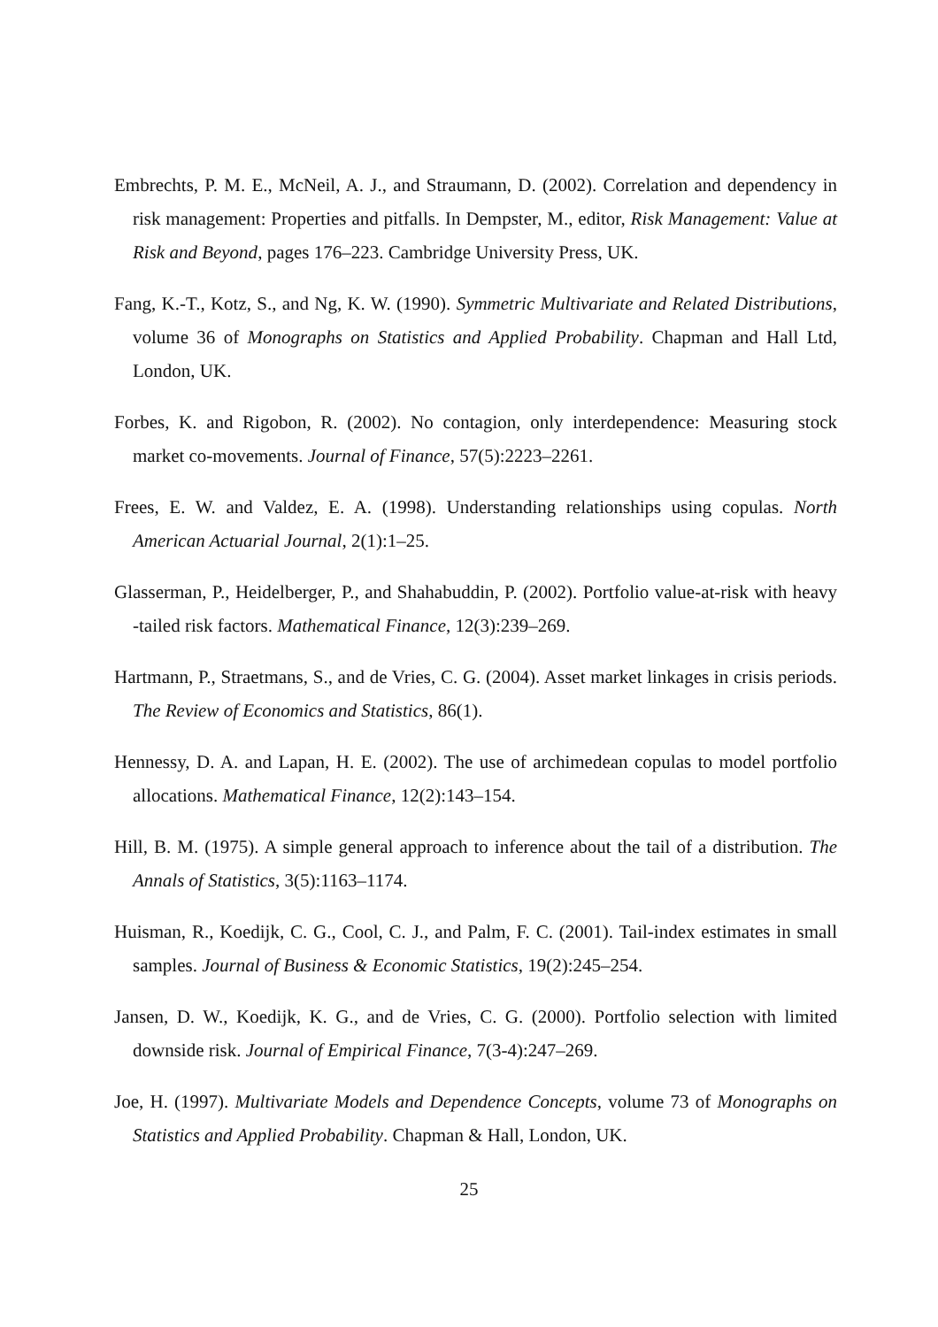Embrechts, P. M. E., McNeil, A. J., and Straumann, D. (2002). Correlation and dependency in risk management: Properties and pitfalls. In Dempster, M., editor, Risk Management: Value at Risk and Beyond, pages 176–223. Cambridge University Press, UK.
Fang, K.-T., Kotz, S., and Ng, K. W. (1990). Symmetric Multivariate and Related Distributions, volume 36 of Monographs on Statistics and Applied Probability. Chapman and Hall Ltd, London, UK.
Forbes, K. and Rigobon, R. (2002). No contagion, only interdependence: Measuring stock market co-movements. Journal of Finance, 57(5):2223–2261.
Frees, E. W. and Valdez, E. A. (1998). Understanding relationships using copulas. North American Actuarial Journal, 2(1):1–25.
Glasserman, P., Heidelberger, P., and Shahabuddin, P. (2002). Portfolio value-at-risk with heavy -tailed risk factors. Mathematical Finance, 12(3):239–269.
Hartmann, P., Straetmans, S., and de Vries, C. G. (2004). Asset market linkages in crisis periods. The Review of Economics and Statistics, 86(1).
Hennessy, D. A. and Lapan, H. E. (2002). The use of archimedean copulas to model portfolio allocations. Mathematical Finance, 12(2):143–154.
Hill, B. M. (1975). A simple general approach to inference about the tail of a distribution. The Annals of Statistics, 3(5):1163–1174.
Huisman, R., Koedijk, C. G., Cool, C. J., and Palm, F. C. (2001). Tail-index estimates in small samples. Journal of Business & Economic Statistics, 19(2):245–254.
Jansen, D. W., Koedijk, K. G., and de Vries, C. G. (2000). Portfolio selection with limited downside risk. Journal of Empirical Finance, 7(3-4):247–269.
Joe, H. (1997). Multivariate Models and Dependence Concepts, volume 73 of Monographs on Statistics and Applied Probability. Chapman & Hall, London, UK.
25